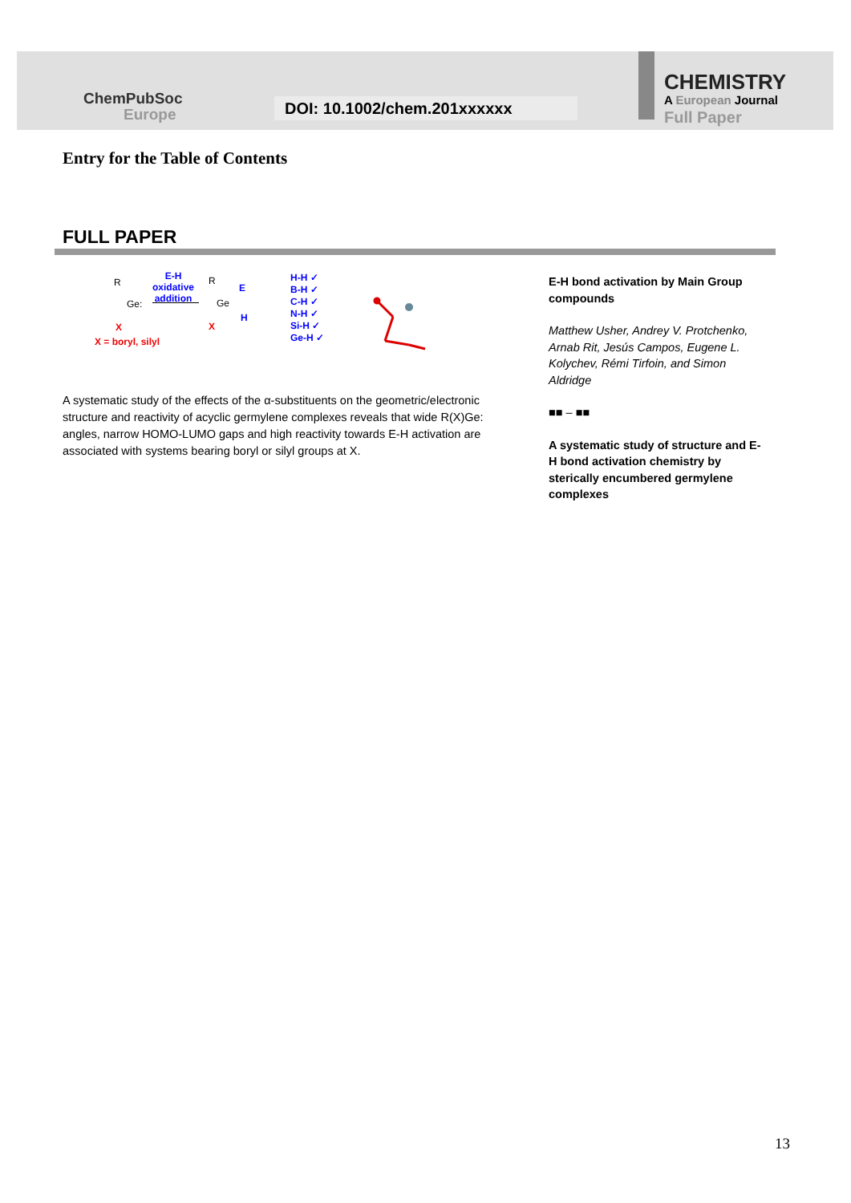ChemPubSoc
Europe
DOI: 10.1002/chem.201xxxxxx
CHEMISTRY
A European Journal
Full Paper
Entry for the Table of Contents
FULL PAPER
R
Ge:
X
X = boryl, silyl
E-H
oxidative
addition
R
Ge
E
H
X
H-H ✓
B-H ✓
C-H ✓
N-H ✓
Si-H ✓
Ge-H ✓
A systematic study of the effects of the α-substituents on the geometric/electronic structure and reactivity of acyclic germylene complexes reveals that wide R(X)Ge: angles, narrow HOMO-LUMO gaps and high reactivity towards E-H activation are associated with systems bearing boryl or silyl groups at X.
E-H bond activation by Main Group compounds
Matthew Usher, Andrey V. Protchenko, Arnab Rit, Jesús Campos, Eugene L. Kolychev, Rémi Tirfoin, and Simon Aldridge
■■ – ■■
A systematic study of structure and E-H bond activation chemistry by sterically encumbered germylene complexes
13